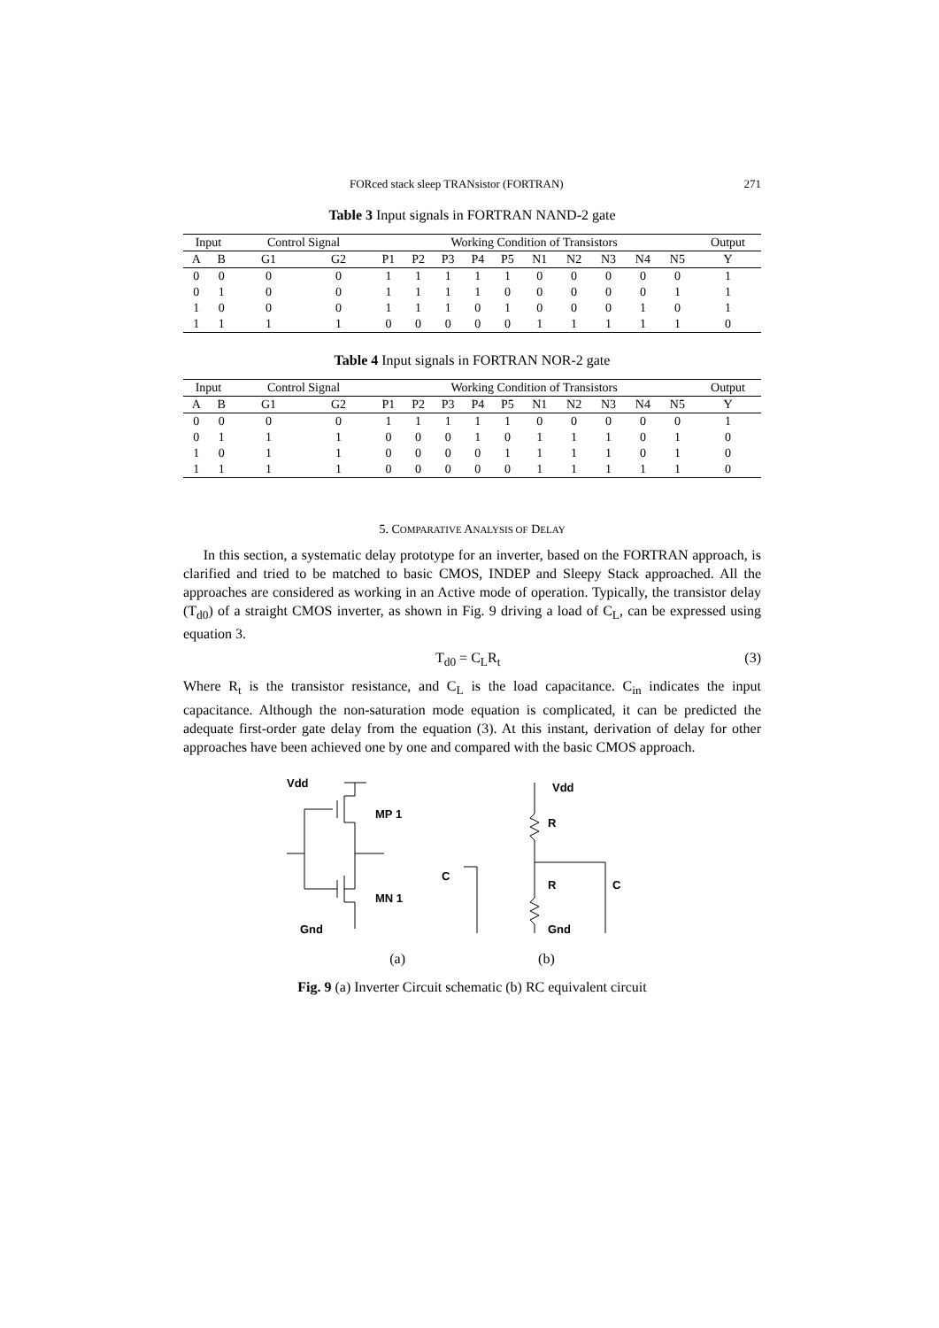FORced stack sleep TRANsistor (FORTRAN) 271
Table 3 Input signals in FORTRAN NAND-2 gate
| Input | | Control Signal | | Working Condition of Transistors | | | | | | | | | | Output |
| --- | --- | --- | --- | --- | --- | --- | --- | --- | --- | --- | --- | --- | --- | --- |
| A | B | G1 | G2 | P1 | P2 | P3 | P4 | P5 | N1 | N2 | N3 | N4 | N5 | Y |
| 0 | 0 | 0 | 0 | 1 | 1 | 1 | 1 | 1 | 0 | 0 | 0 | 0 | 0 | 1 |
| 0 | 1 | 0 | 0 | 1 | 1 | 1 | 1 | 0 | 0 | 0 | 0 | 0 | 1 | 1 |
| 1 | 0 | 0 | 0 | 1 | 1 | 1 | 0 | 1 | 0 | 0 | 0 | 1 | 0 | 1 |
| 1 | 1 | 1 | 1 | 0 | 0 | 0 | 0 | 0 | 1 | 1 | 1 | 1 | 1 | 0 |
Table 4 Input signals in FORTRAN NOR-2 gate
| Input | | Control Signal | | Working Condition of Transistors | | | | | | | | | | Output |
| --- | --- | --- | --- | --- | --- | --- | --- | --- | --- | --- | --- | --- | --- | --- |
| A | B | G1 | G2 | P1 | P2 | P3 | P4 | P5 | N1 | N2 | N3 | N4 | N5 | Y |
| 0 | 0 | 0 | 0 | 1 | 1 | 1 | 1 | 1 | 0 | 0 | 0 | 0 | 0 | 1 |
| 0 | 1 | 1 | 1 | 0 | 0 | 0 | 1 | 0 | 1 | 1 | 1 | 0 | 1 | 0 |
| 1 | 0 | 1 | 1 | 0 | 0 | 0 | 0 | 1 | 1 | 1 | 1 | 0 | 1 | 0 |
| 1 | 1 | 1 | 1 | 0 | 0 | 0 | 0 | 0 | 1 | 1 | 1 | 1 | 1 | 0 |
5. COMPARATIVE ANALYSIS OF DELAY
In this section, a systematic delay prototype for an inverter, based on the FORTRAN approach, is clarified and tried to be matched to basic CMOS, INDEP and Sleepy Stack approached. All the approaches are considered as working in an Active mode of operation. Typically, the transistor delay (T<sub>d0</sub>) of a straight CMOS inverter, as shown in Fig. 9 driving a load of C<sub>L</sub>, can be expressed using equation 3.
T<sub>d0</sub> = C<sub>L</sub>R<sub>t</sub> (3)
Where R<sub>t</sub> is the transistor resistance, and C<sub>L</sub> is the load capacitance. C<sub>in</sub> indicates the input capacitance. Although the non-saturation mode equation is complicated, it can be predicted the adequate first-order gate delay from the equation (3). At this instant, derivation of delay for other approaches have been achieved one by one and compared with the basic CMOS approach.
Vdd
MP 1
MN 1
Gnd
Vdd
R
R
C
C
Gnd
(a) (b)
Fig. 9 (a) Inverter Circuit schematic (b) RC equivalent circuit